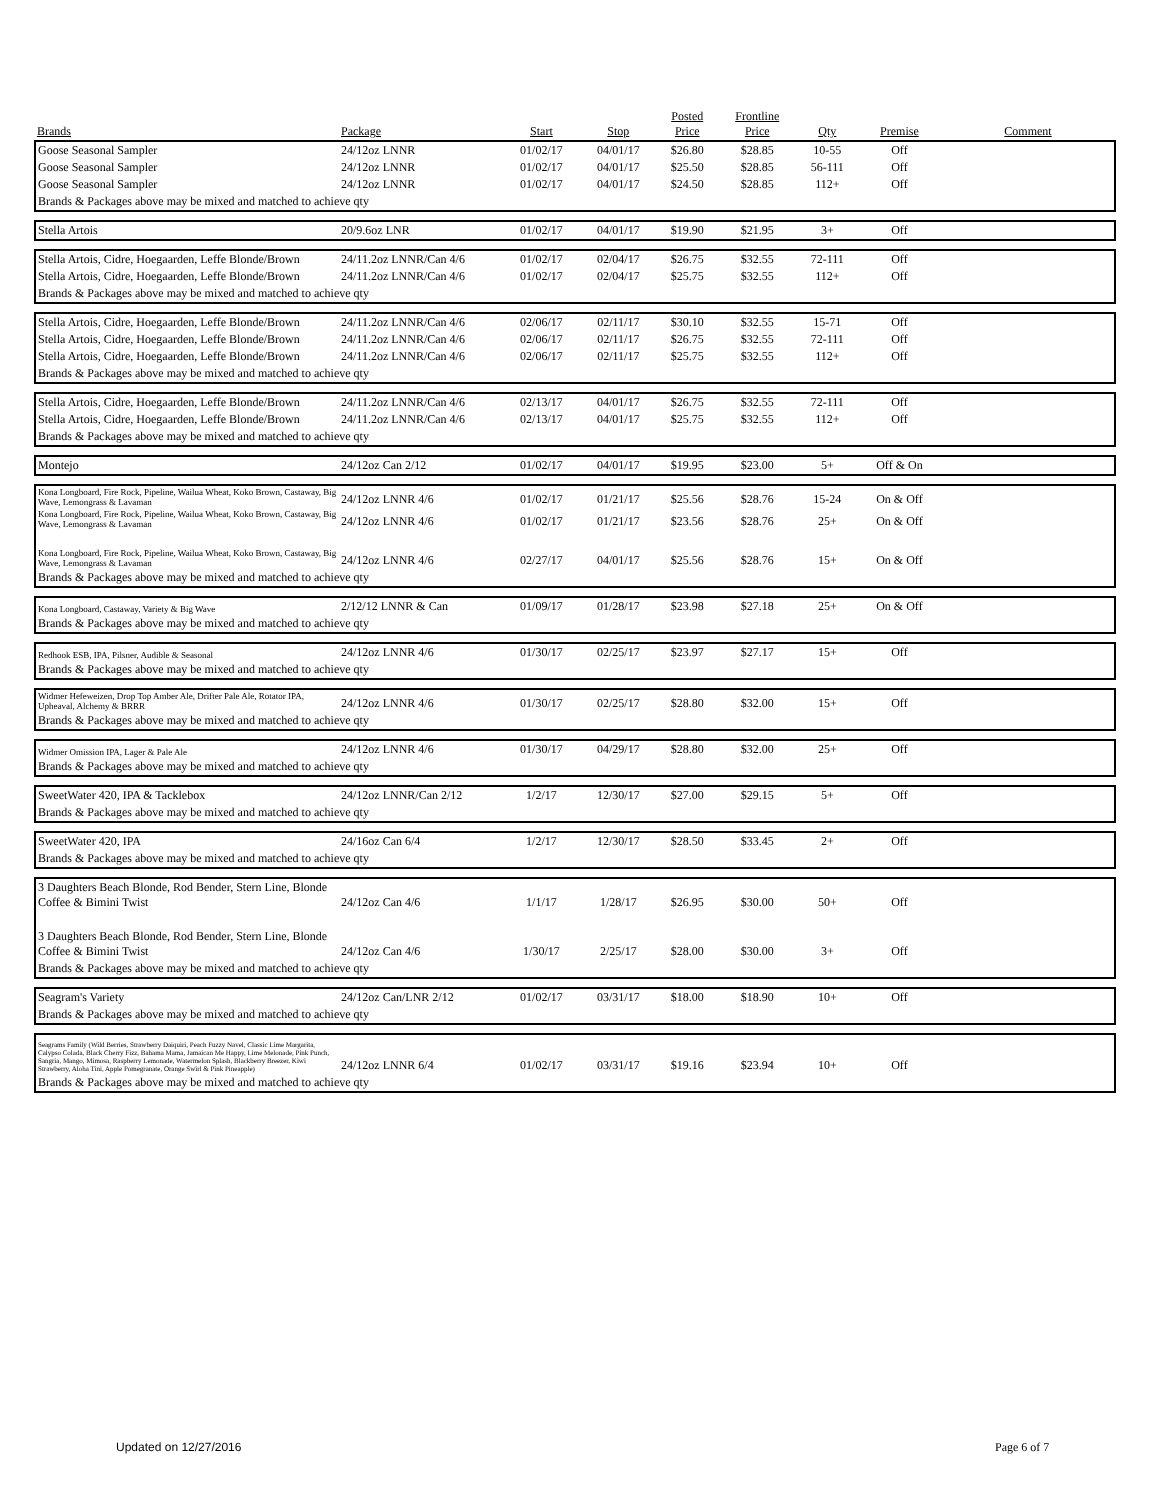| Brands | Package | Start | Stop | Posted Price | Frontline Price | Qty | Premise | Comment |
| --- | --- | --- | --- | --- | --- | --- | --- | --- |
| Goose Seasonal Sampler | 24/12oz LNNR | 01/02/17 | 04/01/17 | $26.80 | $28.85 | 10-55 | Off | |
| Goose Seasonal Sampler | 24/12oz LNNR | 01/02/17 | 04/01/17 | $25.50 | $28.85 | 56-111 | Off | |
| Goose Seasonal Sampler | 24/12oz LNNR | 01/02/17 | 04/01/17 | $24.50 | $28.85 | 112+ | Off | |
| Brands & Packages above may be mixed and matched to achieve qty | | | | | | | | |
| Stella Artois | 20/9.6oz LNR | 01/02/17 | 04/01/17 | $19.90 | $21.95 | 3+ | Off | |
| Stella Artois, Cidre, Hoegaarden, Leffe Blonde/Brown | 24/11.2oz LNNR/Can 4/6 | 01/02/17 | 02/04/17 | $26.75 | $32.55 | 72-111 | Off | |
| Stella Artois, Cidre, Hoegaarden, Leffe Blonde/Brown | 24/11.2oz LNNR/Can 4/6 | 01/02/17 | 02/04/17 | $25.75 | $32.55 | 112+ | Off | |
| Brands & Packages above may be mixed and matched to achieve qty | | | | | | | | |
| Stella Artois, Cidre, Hoegaarden, Leffe Blonde/Brown | 24/11.2oz LNNR/Can 4/6 | 02/06/17 | 02/11/17 | $30.10 | $32.55 | 15-71 | Off | |
| Stella Artois, Cidre, Hoegaarden, Leffe Blonde/Brown | 24/11.2oz LNNR/Can 4/6 | 02/06/17 | 02/11/17 | $26.75 | $32.55 | 72-111 | Off | |
| Stella Artois, Cidre, Hoegaarden, Leffe Blonde/Brown | 24/11.2oz LNNR/Can 4/6 | 02/06/17 | 02/11/17 | $25.75 | $32.55 | 112+ | Off | |
| Brands & Packages above may be mixed and matched to achieve qty | | | | | | | | |
| Stella Artois, Cidre, Hoegaarden, Leffe Blonde/Brown | 24/11.2oz LNNR/Can 4/6 | 02/13/17 | 04/01/17 | $26.75 | $32.55 | 72-111 | Off | |
| Stella Artois, Cidre, Hoegaarden, Leffe Blonde/Brown | 24/11.2oz LNNR/Can 4/6 | 02/13/17 | 04/01/17 | $25.75 | $32.55 | 112+ | Off | |
| Brands & Packages above may be mixed and matched to achieve qty | | | | | | | | |
| Montejo | 24/12oz Can 2/12 | 01/02/17 | 04/01/17 | $19.95 | $23.00 | 5+ | Off & On | |
| Kona Longboard, Fire Rock, Pipeline, Wailua Wheat, Koko Brown, Castaway, Big Wave, Lemongrass & Lavaman | 24/12oz LNNR 4/6 | 01/02/17 | 01/21/17 | $25.56 | $28.76 | 15-24 | On & Off | |
| Kona Longboard, Fire Rock, Pipeline, Wailua Wheat, Koko Brown, Castaway, Big Wave, Lemongrass & Lavaman | 24/12oz LNNR 4/6 | 01/02/17 | 01/21/17 | $23.56 | $28.76 | 25+ | On & Off | |
| Kona Longboard, Fire Rock, Pipeline, Wailua Wheat, Koko Brown, Castaway, Big Wave, Lemongrass & Lavaman | 24/12oz LNNR 4/6 | 02/27/17 | 04/01/17 | $25.56 | $28.76 | 15+ | On & Off | |
| Brands & Packages above may be mixed and matched to achieve qty | | | | | | | | |
| Kona Longboard, Castaway, Variety & Big Wave | 2/12/12 LNNR & Can | 01/09/17 | 01/28/17 | $23.98 | $27.18 | 25+ | On & Off | |
| Brands & Packages above may be mixed and matched to achieve qty | | | | | | | | |
| Redhook ESB, IPA, Pilsner, Audible & Seasonal | 24/12oz LNNR 4/6 | 01/30/17 | 02/25/17 | $23.97 | $27.17 | 15+ | Off | |
| Brands & Packages above may be mixed and matched to achieve qty | | | | | | | | |
| Widmer Hefeweizen, Drop Top Amber Ale, Drifter Pale Ale, Rotator IPA, Upheaval, Alchemy & BRRR | 24/12oz LNNR 4/6 | 01/30/17 | 02/25/17 | $28.80 | $32.00 | 15+ | Off | |
| Brands & Packages above may be mixed and matched to achieve qty | | | | | | | | |
| Widmer Omission IPA, Lager & Pale Ale | 24/12oz LNNR 4/6 | 01/30/17 | 04/29/17 | $28.80 | $32.00 | 25+ | Off | |
| Brands & Packages above may be mixed and matched to achieve qty | | | | | | | | |
| SweetWater 420, IPA & Tacklebox | 24/12oz LNNR/Can 2/12 | 1/2/17 | 12/30/17 | $27.00 | $29.15 | 5+ | Off | |
| Brands & Packages above may be mixed and matched to achieve qty | | | | | | | | |
| SweetWater 420, IPA | 24/16oz Can 6/4 | 1/2/17 | 12/30/17 | $28.50 | $33.45 | 2+ | Off | |
| Brands & Packages above may be mixed and matched to achieve qty | | | | | | | | |
| 3 Daughters Beach Blonde, Rod Bender, Stern Line, Blonde Coffee & Bimini Twist | 24/12oz Can 4/6 | 1/1/17 | 1/28/17 | $26.95 | $30.00 | 50+ | Off | |
| 3 Daughters Beach Blonde, Rod Bender, Stern Line, Blonde Coffee & Bimini Twist | 24/12oz Can 4/6 | 1/30/17 | 2/25/17 | $28.00 | $30.00 | 3+ | Off | |
| Brands & Packages above may be mixed and matched to achieve qty | | | | | | | | |
| Seagram's Variety | 24/12oz Can/LNR 2/12 | 01/02/17 | 03/31/17 | $18.00 | $18.90 | 10+ | Off | |
| Brands & Packages above may be mixed and matched to achieve qty | | | | | | | | |
| Seagrams Family (Wild Berries, Strawberry Daiquiri, Peach Fuzzy Navel, Classic Lime Margarita, Calypso Colada, Black Cherry Fizz, Bahama Mama, Jamaican Me Happy, Lime Melonade, Pink Punch, Sangria, Mango, Mimosa, Raspberry Lemonade, Watermelon Splash, Blackberry Breezer, Kiwi Strawberry, Aloha Tini, Apple Pomegranate, Orange Swirl & Pink Pineapple) | 24/12oz LNNR 6/4 | 01/02/17 | 03/31/17 | $19.16 | $23.94 | 10+ | Off | |
| Brands & Packages above may be mixed and matched to achieve qty | | | | | | | | |
Updated on 12/27/2016 Page 6 of 7